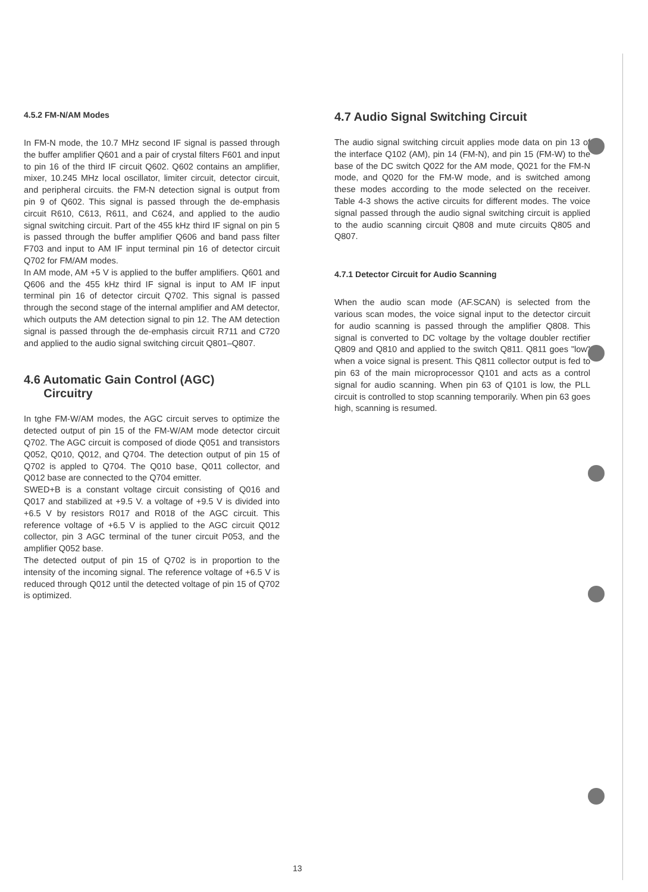4.5.2 FM-N/AM Modes
In FM-N mode, the 10.7 MHz second IF signal is passed through the buffer amplifier Q601 and a pair of crystal filters F601 and input to pin 16 of the third IF circuit Q602. Q602 contains an amplifier, mixer, 10.245 MHz local oscillator, limiter circuit, detector circuit, and peripheral circuits. the FM-N detection signal is output from pin 9 of Q602. This signal is passed through the de-emphasis circuit R610, C613, R611, and C624, and applied to the audio signal switching circuit. Part of the 455 kHz third IF signal on pin 5 is passed through the buffer amplifier Q606 and band pass filter F703 and input to AM IF input terminal pin 16 of detector circuit Q702 for FM/AM modes.
In AM mode, AM +5 V is applied to the buffer amplifiers. Q601 and Q606 and the 455 kHz third IF signal is input to AM IF input terminal pin 16 of detector circuit Q702. This signal is passed through the second stage of the internal amplifier and AM detector, which outputs the AM detection signal to pin 12. The AM detection signal is passed through the de-emphasis circuit R711 and C720 and applied to the audio signal switching circuit Q801–Q807.
4.6 Automatic Gain Control (AGC)
Circuitry
In tghe FM-W/AM modes, the AGC circuit serves to optimize the detected output of pin 15 of the FM-W/AM mode detector circuit Q702. The AGC circuit is composed of diode Q051 and transistors Q052, Q010, Q012, and Q704. The detection output of pin 15 of Q702 is appled to Q704. The Q010 base, Q011 collector, and Q012 base are connected to the Q704 emitter.
SWED+B is a constant voltage circuit consisting of Q016 and Q017 and stabilized at +9.5 V. a voltage of +9.5 V is divided into +6.5 V by resistors R017 and R018 of the AGC circuit. This reference voltage of +6.5 V is applied to the AGC circuit Q012 collector, pin 3 AGC terminal of the tuner circuit P053, and the amplifier Q052 base.
The detected output of pin 15 of Q702 is in proportion to the intensity of the incoming signal. The reference voltage of +6.5 V is reduced through Q012 until the detected voltage of pin 15 of Q702 is optimized.
4.7 Audio Signal Switching Circuit
The audio signal switching circuit applies mode data on pin 13 of the interface Q102 (AM), pin 14 (FM-N), and pin 15 (FM-W) to the base of the DC switch Q022 for the AM mode, Q021 for the FM-N mode, and Q020 for the FM-W mode, and is switched among these modes according to the mode selected on the receiver. Table 4-3 shows the active circuits for different modes. The voice signal passed through the audio signal switching circuit is applied to the audio scanning circuit Q808 and mute circuits Q805 and Q807.
4.7.1 Detector Circuit for Audio Scanning
When the audio scan mode (AF.SCAN) is selected from the various scan modes, the voice signal input to the detector circuit for audio scanning is passed through the amplifier Q808. This signal is converted to DC voltage by the voltage doubler rectifier Q809 and Q810 and applied to the switch Q811. Q811 goes "low" when a voice signal is present. This Q811 collector output is fed to pin 63 of the main microprocessor Q101 and acts as a control signal for audio scanning. When pin 63 of Q101 is low, the PLL circuit is controlled to stop scanning temporarily. When pin 63 goes high, scanning is resumed.
13